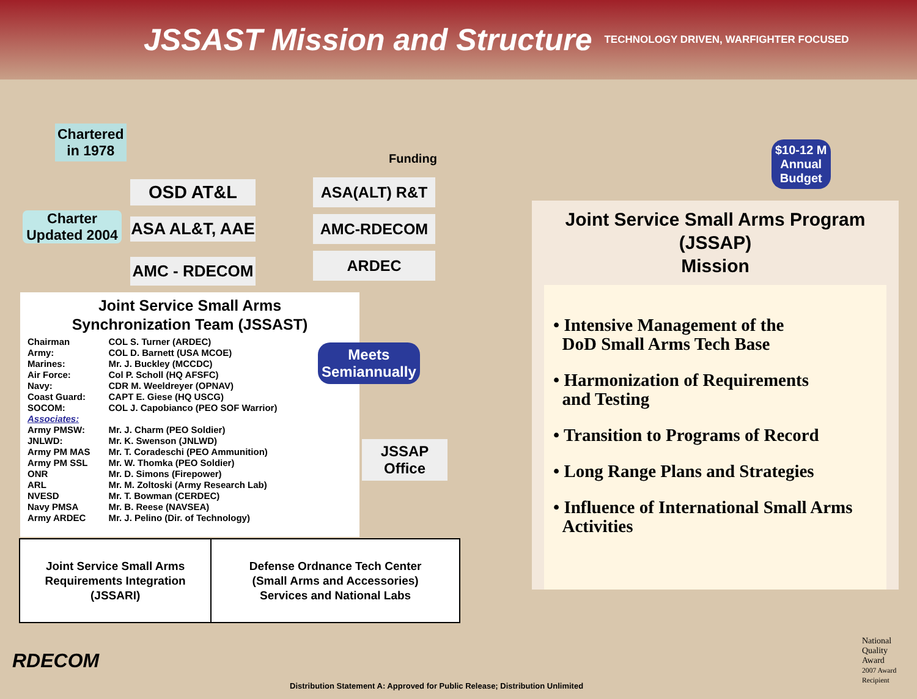JSSAST Mission and Structure
TECHNOLOGY DRIVEN, WARFIGHTER FOCUSED
Chartered
in 1978
Charter
Updated 2004
OSD AT&L
ASA AL&T, AAE
AMC - RDECOM
Funding
ASA(ALT) R&T
AMC-RDECOM
ARDEC
JSSAP
Office
Joint Service Small Arms
Synchronization Team (JSSAST)
| Chairman | COL S. Turner (ARDEC) |
| Army: | COL D. Barnett (USA MCOE) |
| Marines: | Mr. J. Buckley (MCCDC) |
| Air Force: | Col P. Scholl (HQ AFSFC) |
| Navy: | CDR M. Weeldreyer (OPNAV) |
| Coast Guard: | CAPT E. Giese (HQ USCG) |
| SOCOM: | COL J. Capobianco (PEO SOF Warrior) |
| Associates: | |
| Army PMSW: | Mr. J. Charm (PEO Soldier) |
| JNLWD: | Mr. K. Swenson (JNLWD) |
| Army PM MAS | Mr. T. Coradeschi (PEO Ammunition) |
| Army PM SSL | Mr. W. Thomka (PEO Soldier) |
| ONR | Mr. D. Simons (Firepower) |
| ARL | Mr. M. Zoltoski (Army Research Lab) |
| NVESD | Mr. T. Bowman (CERDEC) |
| Navy PMSA | Mr. B. Reese (NAVSEA) |
| Army ARDEC | Mr. J. Pelino (Dir. of Technology) |
Meets
Semiannually
$10-12 M
Annual
Budget
Joint Service Small Arms Program
(JSSAP)
Mission
• Intensive Management of the
DoD Small Arms Tech Base
• Harmonization of Requirements
and Testing
• Transition to Programs of Record
• Long Range Plans and Strategies
• Influence of International Small Arms
Activities
Joint Service Small Arms
Requirements Integration
(JSSARI)
Defense Ordnance Tech Center
(Small Arms and Accessories)
Services and National Labs
RDECOM
National
Quality
Award
2007 Award Recipient
Distribution Statement A: Approved for Public Release; Distribution Unlimited